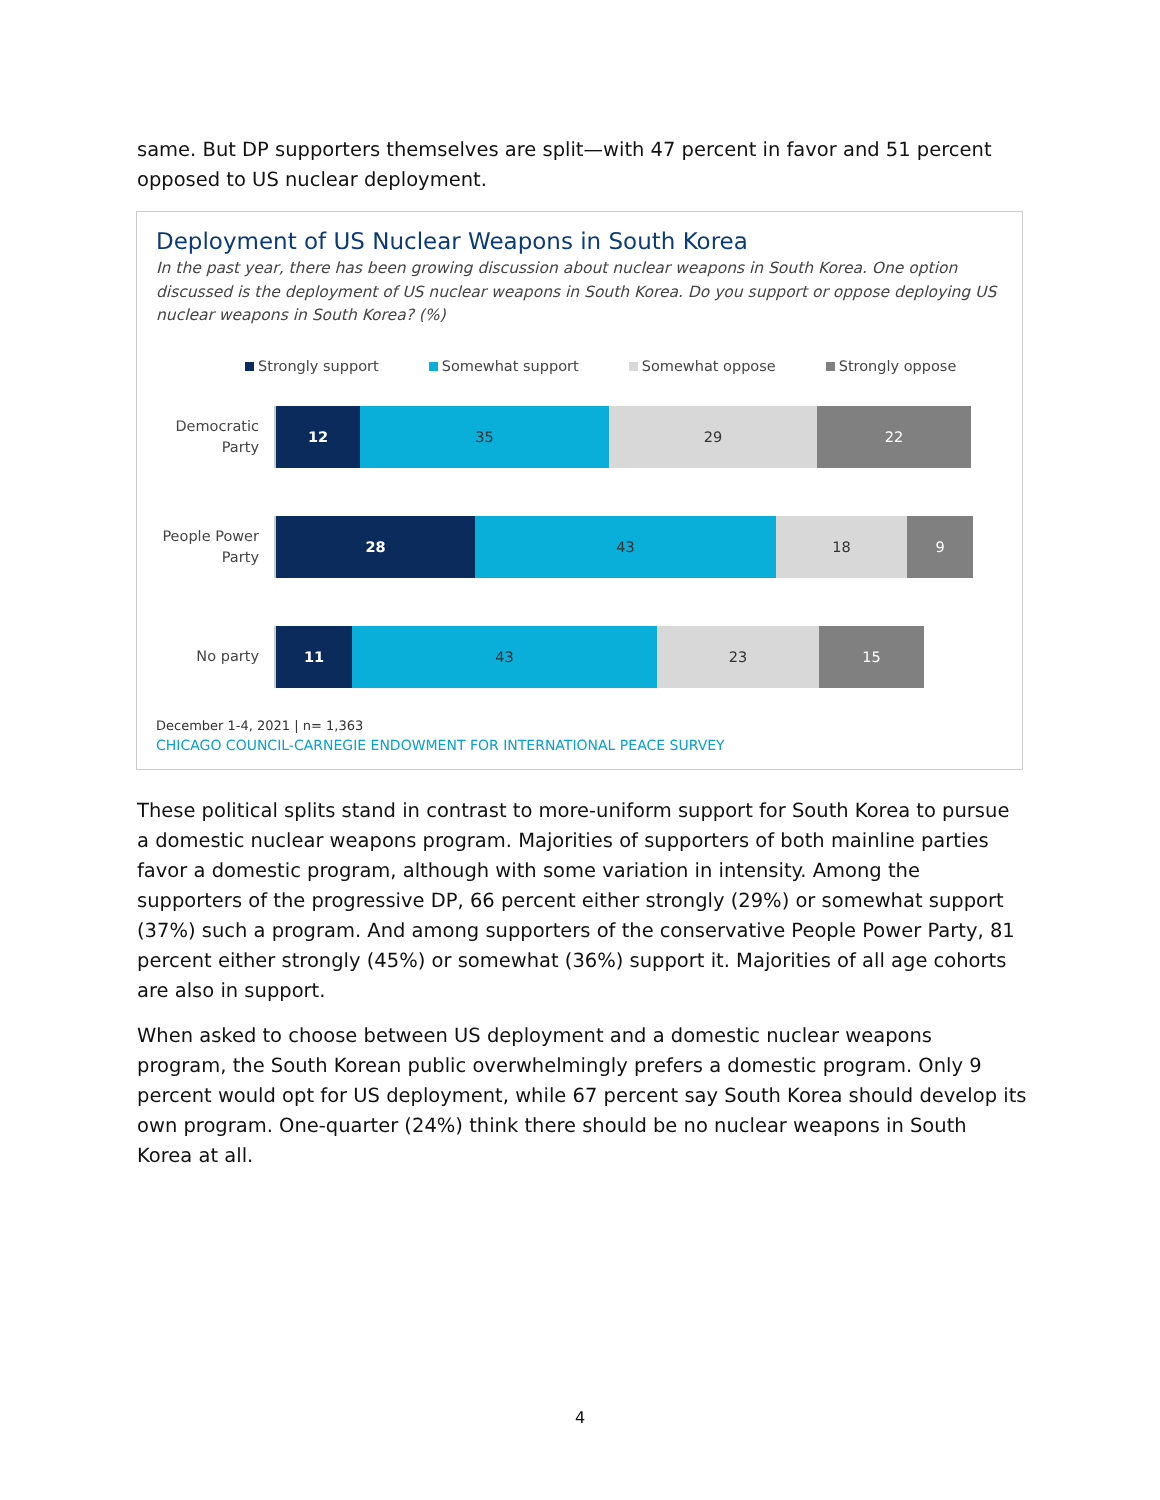same. But DP supporters themselves are split—with 47 percent in favor and 51 percent opposed to US nuclear deployment.
Deployment of US Nuclear Weapons in South Korea
In the past year, there has been growing discussion about nuclear weapons in South Korea. One option discussed is the deployment of US nuclear weapons in South Korea. Do you support or oppose deploying US nuclear weapons in South Korea? (%)
Strongly support Somewhat support Somewhat oppose Strongly oppose
Democratic
Party
12 35 29 22
People Power
Party
28 43 18 9
No party
11 43 23 15
December 1-4, 2021 | n= 1,363
CHICAGO COUNCIL-CARNEGIE ENDOWMENT FOR INTERNATIONAL PEACE SURVEY
These political splits stand in contrast to more-uniform support for South Korea to pursue a domestic nuclear weapons program. Majorities of supporters of both mainline parties favor a domestic program, although with some variation in intensity. Among the supporters of the progressive DP, 66 percent either strongly (29%) or somewhat support (37%) such a program. And among supporters of the conservative People Power Party, 81 percent either strongly (45%) or somewhat (36%) support it. Majorities of all age cohorts are also in support.
When asked to choose between US deployment and a domestic nuclear weapons program, the South Korean public overwhelmingly prefers a domestic program. Only 9 percent would opt for US deployment, while 67 percent say South Korea should develop its own program. One-quarter (24%) think there should be no nuclear weapons in South Korea at all.
4